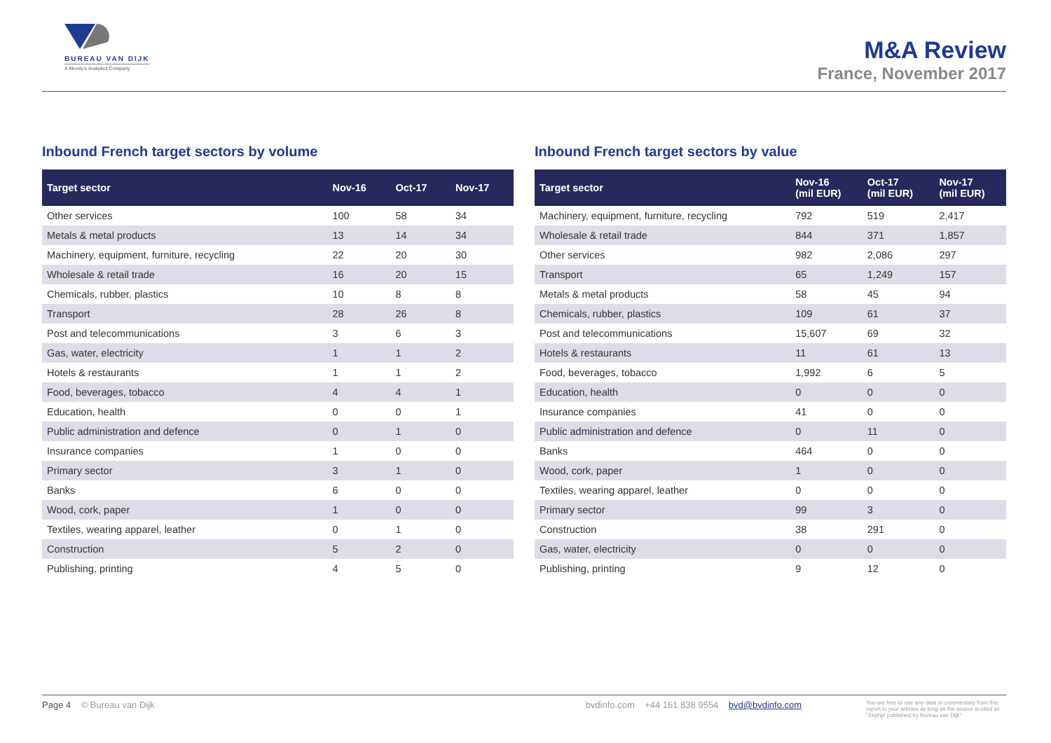BUREAU VAN DIJK
A Moody's Analytics Company
M&A Review
France, November 2017
Inbound French target sectors by volume
| Target sector | Nov-16 | Oct-17 | Nov-17 |
| --- | --- | --- | --- |
| Other services | 100 | 58 | 34 |
| Metals & metal products | 13 | 14 | 34 |
| Machinery, equipment, furniture, recycling | 22 | 20 | 30 |
| Wholesale & retail trade | 16 | 20 | 15 |
| Chemicals, rubber, plastics | 10 | 8 | 8 |
| Transport | 28 | 26 | 8 |
| Post and telecommunications | 3 | 6 | 3 |
| Gas, water, electricity | 1 | 1 | 2 |
| Hotels & restaurants | 1 | 1 | 2 |
| Food, beverages, tobacco | 4 | 4 | 1 |
| Education, health | 0 | 0 | 1 |
| Public administration and defence | 0 | 1 | 0 |
| Insurance companies | 1 | 0 | 0 |
| Primary sector | 3 | 1 | 0 |
| Banks | 6 | 0 | 0 |
| Wood, cork, paper | 1 | 0 | 0 |
| Textiles, wearing apparel, leather | 0 | 1 | 0 |
| Construction | 5 | 2 | 0 |
| Publishing, printing | 4 | 5 | 0 |
Inbound French target sectors by value
| Target sector | Nov-16 (mil EUR) | Oct-17 (mil EUR) | Nov-17 (mil EUR) |
| --- | --- | --- | --- |
| Machinery, equipment, furniture, recycling | 792 | 519 | 2,417 |
| Wholesale & retail trade | 844 | 371 | 1,857 |
| Other services | 982 | 2,086 | 297 |
| Transport | 65 | 1,249 | 157 |
| Metals & metal products | 58 | 45 | 94 |
| Chemicals, rubber, plastics | 109 | 61 | 37 |
| Post and telecommunications | 15,607 | 69 | 32 |
| Hotels & restaurants | 11 | 61 | 13 |
| Food, beverages, tobacco | 1,992 | 6 | 5 |
| Education, health | 0 | 0 | 0 |
| Insurance companies | 41 | 0 | 0 |
| Public administration and defence | 0 | 11 | 0 |
| Banks | 464 | 0 | 0 |
| Wood, cork, paper | 1 | 0 | 0 |
| Textiles, wearing apparel, leather | 0 | 0 | 0 |
| Primary sector | 99 | 3 | 0 |
| Construction | 38 | 291 | 0 |
| Gas, water, electricity | 0 | 0 | 0 |
| Publishing, printing | 9 | 12 | 0 |
Page 4 © Bureau van Dijk bvdinfo.com +44 161 838 9554 bvd@bvdinfo.com You are free to use any data or commentary from this report in your articles as long as the source is cited as "Zephyr published by Bureau van Dijk"